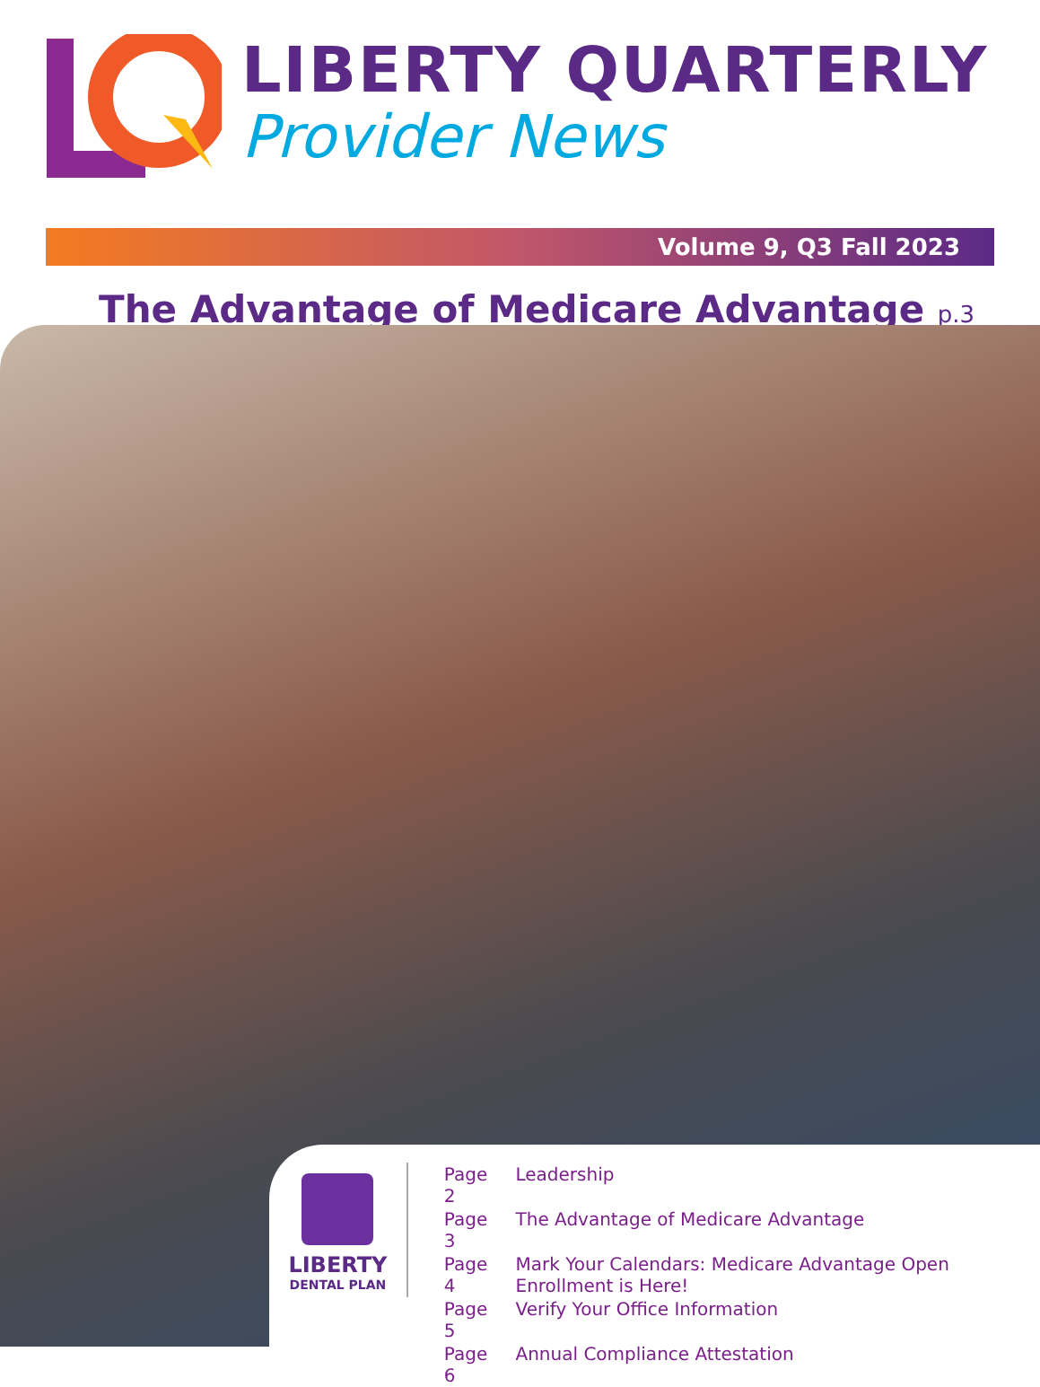LIBERTY QUARTERLY
Provider News
Volume 9, Q3 Fall 2023
The Advantage of Medicare Advantage p.3
LIBERTY
DENTAL PLAN
| Page 2 | Leadership |
| Page 3 | The Advantage of Medicare Advantage |
| Page 4 | Mark Your Calendars: Medicare Advantage Open Enrollment is Here! |
| Page 5 | Verify Your Office Information |
| Page 6 | Annual Compliance Attestation |